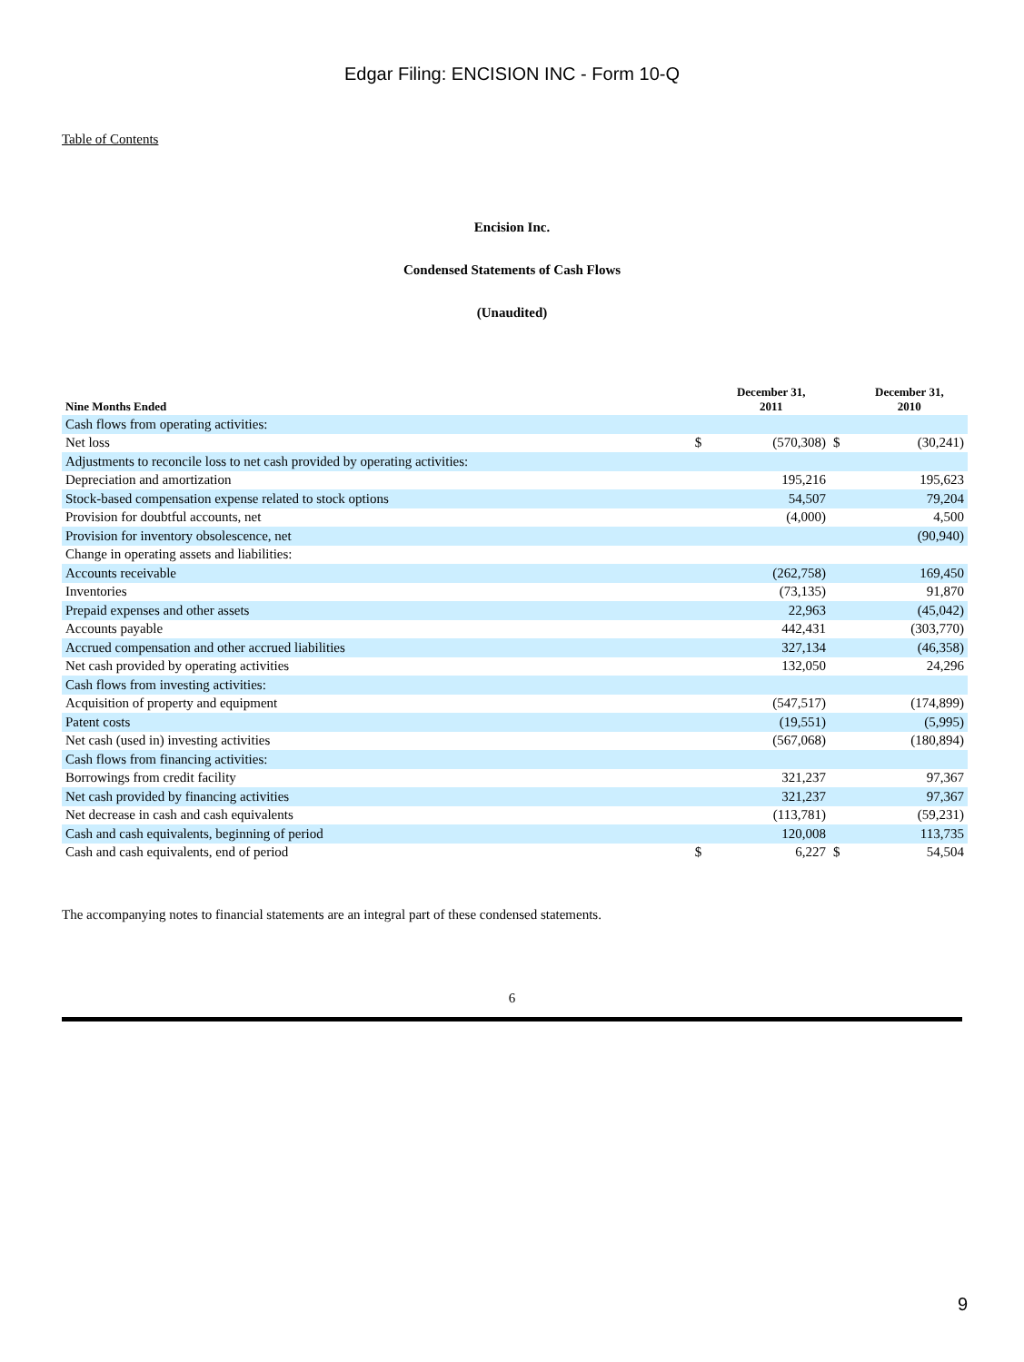Edgar Filing: ENCISION INC - Form 10-Q
Table of Contents
Encision Inc.
Condensed Statements of Cash Flows
(Unaudited)
| Nine Months Ended | | December 31, 2011 | | December 31, 2010 |
| --- | --- | --- | --- | --- |
| Cash flows from operating activities: | | | | |
| Net loss | $ | (570,308) | $ | (30,241) |
| Adjustments to reconcile loss to net cash provided by operating activities: | | | | |
| Depreciation and amortization | | 195,216 | | 195,623 |
| Stock-based compensation expense related to stock options | | 54,507 | | 79,204 |
| Provision for doubtful accounts, net | | (4,000) | | 4,500 |
| Provision for inventory obsolescence, net | | | | (90,940) |
| Change in operating assets and liabilities: | | | | |
| Accounts receivable | | (262,758) | | 169,450 |
| Inventories | | (73,135) | | 91,870 |
| Prepaid expenses and other assets | | 22,963 | | (45,042) |
| Accounts payable | | 442,431 | | (303,770) |
| Accrued compensation and other accrued liabilities | | 327,134 | | (46,358) |
| Net cash provided by operating activities | | 132,050 | | 24,296 |
| Cash flows from investing activities: | | | | |
| Acquisition of property and equipment | | (547,517) | | (174,899) |
| Patent costs | | (19,551) | | (5,995) |
| Net cash (used in) investing activities | | (567,068) | | (180,894) |
| Cash flows from financing activities: | | | | |
| Borrowings from credit facility | | 321,237 | | 97,367 |
| Net cash provided by financing activities | | 321,237 | | 97,367 |
| Net decrease in cash and cash equivalents | | (113,781) | | (59,231) |
| Cash and cash equivalents, beginning of period | | 120,008 | | 113,735 |
| Cash and cash equivalents, end of period | $ | 6,227 | $ | 54,504 |
The accompanying notes to financial statements are an integral part of these condensed statements.
6
9